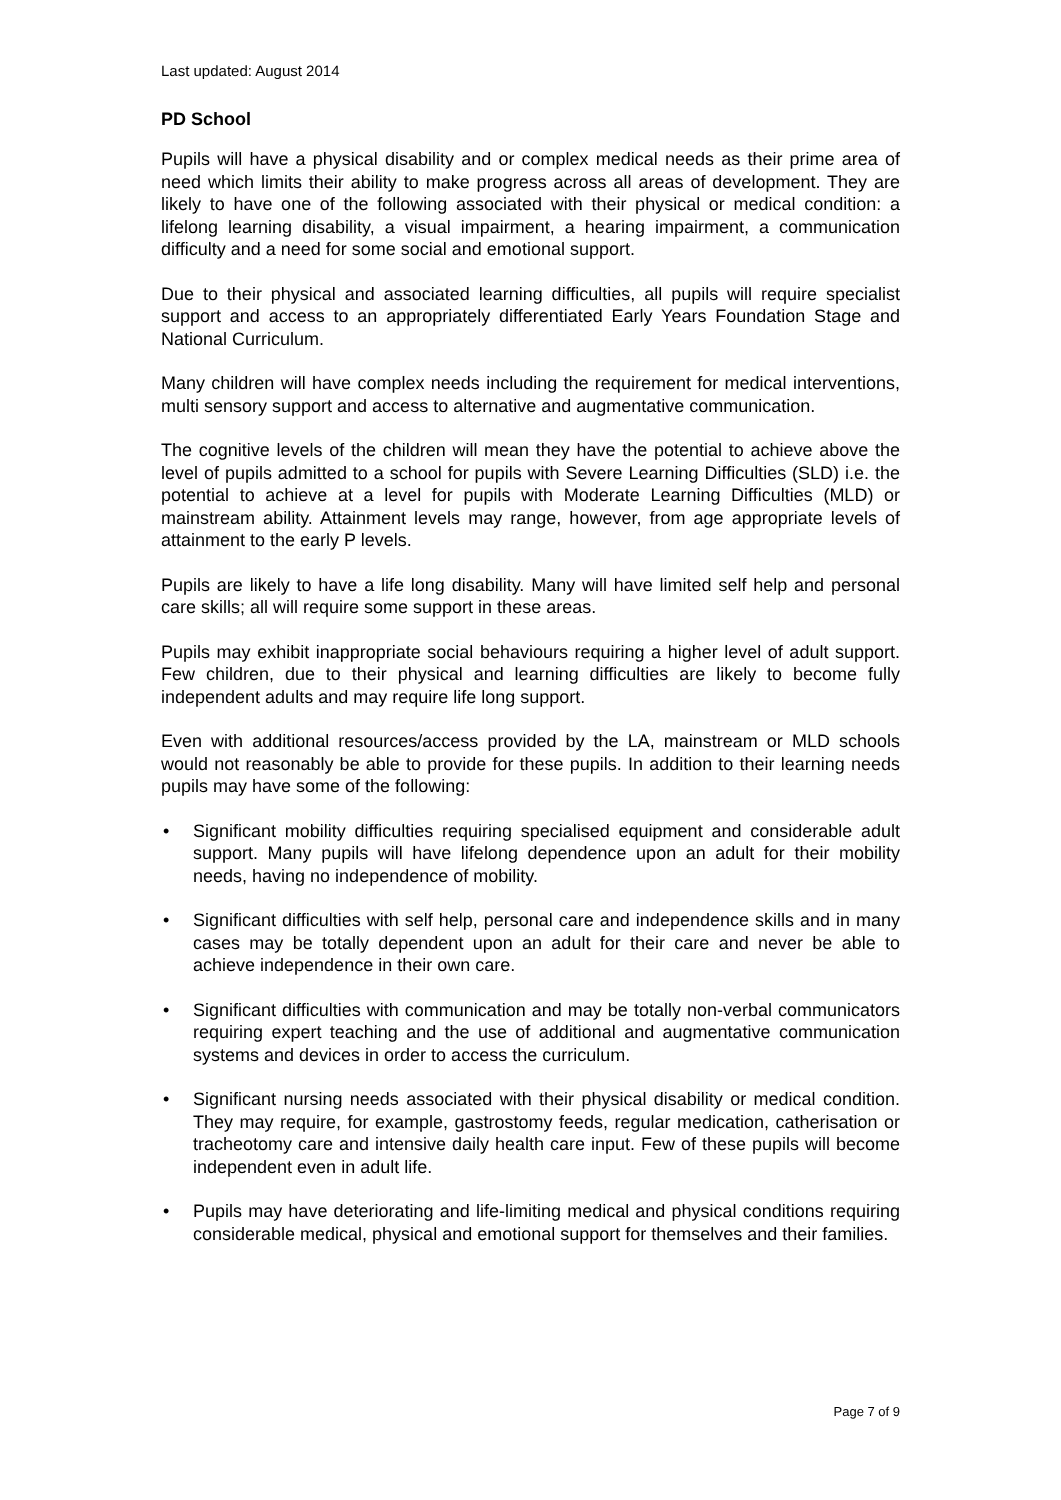Last updated: August 2014
PD School
Pupils will have a physical disability and or complex medical needs as their prime area of need which limits their ability to make progress across all areas of development. They are likely to have one of the following associated with their physical or medical condition: a lifelong learning disability, a visual impairment, a hearing impairment, a communication difficulty and a need for some social and emotional support.
Due to their physical and associated learning difficulties, all pupils will require specialist support and access to an appropriately differentiated Early Years Foundation Stage and National Curriculum.
Many children will have complex needs including the requirement for medical interventions, multi sensory support and access to alternative and augmentative communication.
The cognitive levels of the children will mean they have the potential to achieve above the level of pupils admitted to a school for pupils with Severe Learning Difficulties (SLD) i.e. the potential to achieve at a level for pupils with Moderate Learning Difficulties (MLD) or mainstream ability. Attainment levels may range, however, from age appropriate levels of attainment to the early P levels.
Pupils are likely to have a life long disability. Many will have limited self help and personal care skills; all will require some support in these areas.
Pupils may exhibit inappropriate social behaviours requiring a higher level of adult support. Few children, due to their physical and learning difficulties are likely to become fully independent adults and may require life long support.
Even with additional resources/access provided by the LA, mainstream or MLD schools would not reasonably be able to provide for these pupils. In addition to their learning needs pupils may have some of the following:
• Significant mobility difficulties requiring specialised equipment and considerable adult support. Many pupils will have lifelong dependence upon an adult for their mobility needs, having no independence of mobility.
• Significant difficulties with self help, personal care and independence skills and in many cases may be totally dependent upon an adult for their care and never be able to achieve independence in their own care.
• Significant difficulties with communication and may be totally non-verbal communicators requiring expert teaching and the use of additional and augmentative communication systems and devices in order to access the curriculum.
• Significant nursing needs associated with their physical disability or medical condition. They may require, for example, gastrostomy feeds, regular medication, catherisation or tracheotomy care and intensive daily health care input. Few of these pupils will become independent even in adult life.
• Pupils may have deteriorating and life-limiting medical and physical conditions requiring considerable medical, physical and emotional support for themselves and their families.
Page 7 of 9